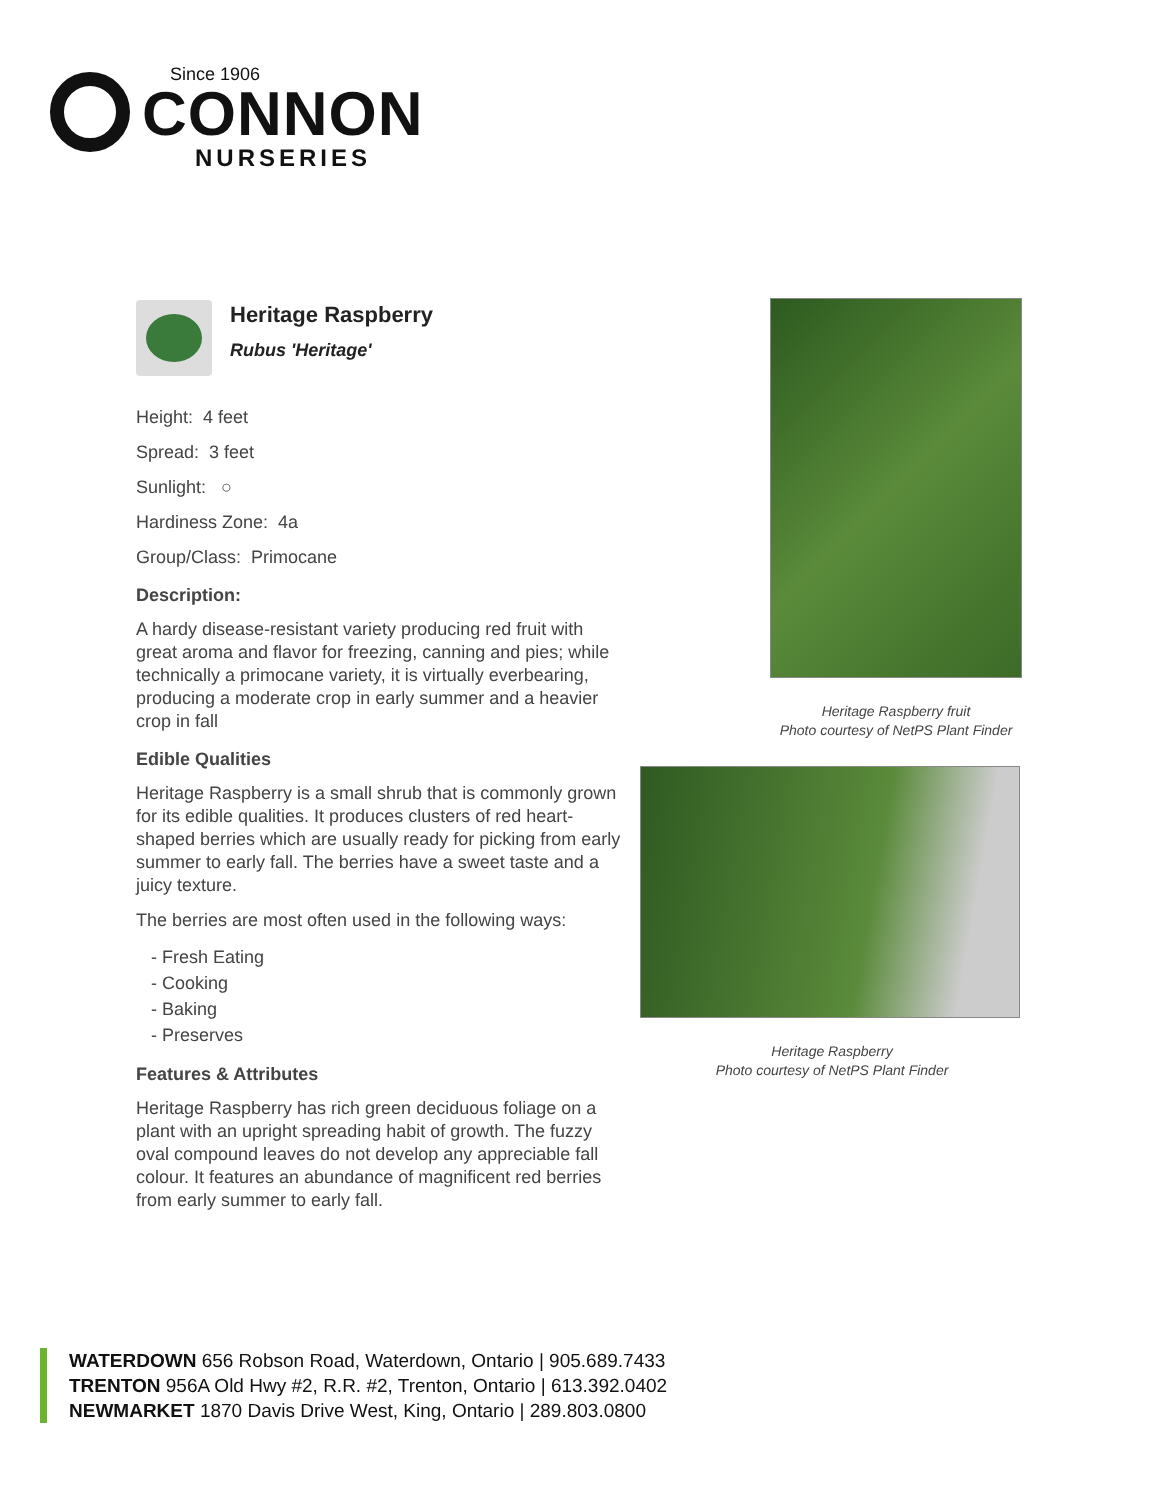Since 1906
CONNON
NURSERIES
Heritage Raspberry
Rubus 'Heritage'
Height: 4 feet
Spread: 3 feet
Sunlight: ○
Hardiness Zone: 4a
Group/Class: Primocane
Description:
A hardy disease-resistant variety producing red fruit with great aroma and flavor for freezing, canning and pies; while technically a primocane variety, it is virtually everbearing, producing a moderate crop in early summer and a heavier crop in fall
Edible Qualities
Heritage Raspberry is a small shrub that is commonly grown for its edible qualities. It produces clusters of red heart-shaped berries which are usually ready for picking from early summer to early fall. The berries have a sweet taste and a juicy texture.
The berries are most often used in the following ways:
- Fresh Eating
- Cooking
- Baking
- Preserves
Features & Attributes
Heritage Raspberry has rich green deciduous foliage on a plant with an upright spreading habit of growth. The fuzzy oval compound leaves do not develop any appreciable fall colour. It features an abundance of magnificent red berries from early summer to early fall.
Heritage Raspberry fruit
Photo courtesy of NetPS Plant Finder
Heritage Raspberry
Photo courtesy of NetPS Plant Finder
WATERDOWN 656 Robson Road, Waterdown, Ontario | 905.689.7433
TRENTON 956A Old Hwy #2, R.R. #2, Trenton, Ontario | 613.392.0402
NEWMARKET 1870 Davis Drive West, King, Ontario | 289.803.0800